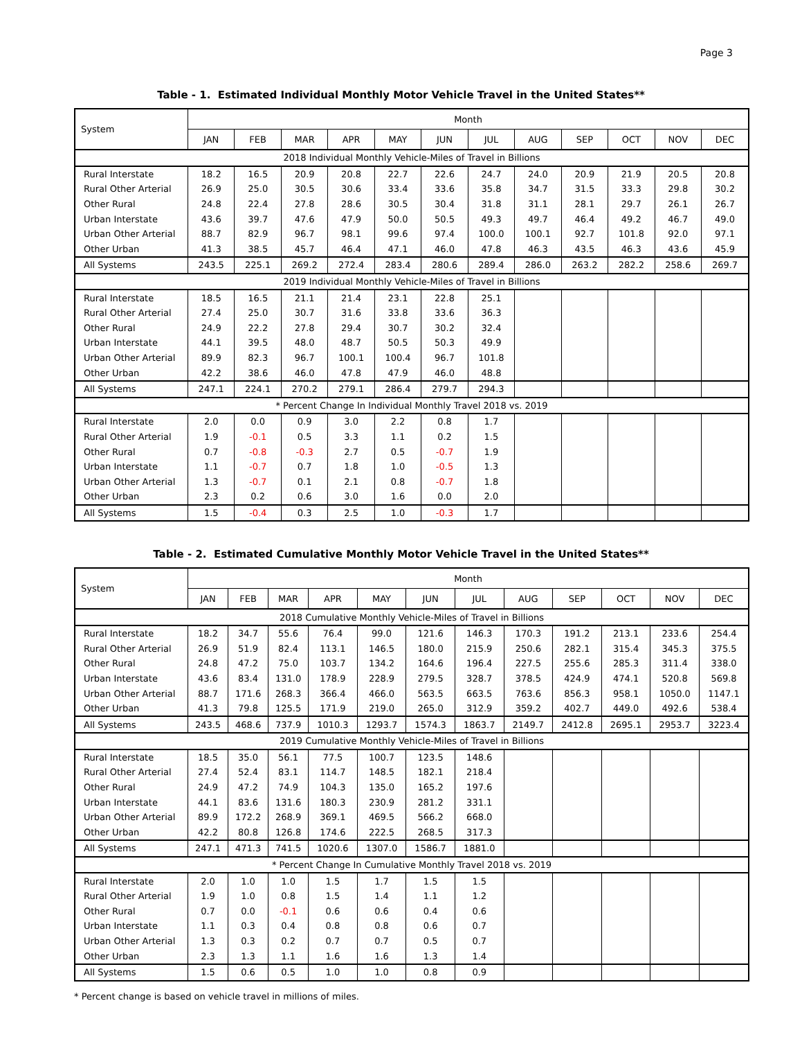Page 3
Table - 1. Estimated Individual Monthly Motor Vehicle Travel in the United States**
| System | Month | | | | | | | | | | | |
| --- | --- | --- | --- | --- | --- | --- | --- | --- | --- | --- | --- | --- |
| | JAN | FEB | MAR | APR | MAY | JUN | JUL | AUG | SEP | OCT | NOV | DEC |
| 2018 Individual Monthly Vehicle-Miles of Travel in Billions | | | | | | | | | | | | |
| Rural Interstate | 18.2 | 16.5 | 20.9 | 20.8 | 22.7 | 22.6 | 24.7 | 24.0 | 20.9 | 21.9 | 20.5 | 20.8 |
| Rural Other Arterial | 26.9 | 25.0 | 30.5 | 30.6 | 33.4 | 33.6 | 35.8 | 34.7 | 31.5 | 33.3 | 29.8 | 30.2 |
| Other Rural | 24.8 | 22.4 | 27.8 | 28.6 | 30.5 | 30.4 | 31.8 | 31.1 | 28.1 | 29.7 | 26.1 | 26.7 |
| Urban Interstate | 43.6 | 39.7 | 47.6 | 47.9 | 50.0 | 50.5 | 49.3 | 49.7 | 46.4 | 49.2 | 46.7 | 49.0 |
| Urban Other Arterial | 88.7 | 82.9 | 96.7 | 98.1 | 99.6 | 97.4 | 100.0 | 100.1 | 92.7 | 101.8 | 92.0 | 97.1 |
| Other Urban | 41.3 | 38.5 | 45.7 | 46.4 | 47.1 | 46.0 | 47.8 | 46.3 | 43.5 | 46.3 | 43.6 | 45.9 |
| All Systems | 243.5 | 225.1 | 269.2 | 272.4 | 283.4 | 280.6 | 289.4 | 286.0 | 263.2 | 282.2 | 258.6 | 269.7 |
| 2019 Individual Monthly Vehicle-Miles of Travel in Billions | | | | | | | | | | | | |
| Rural Interstate | 18.5 | 16.5 | 21.1 | 21.4 | 23.1 | 22.8 | 25.1 | | | | | |
| Rural Other Arterial | 27.4 | 25.0 | 30.7 | 31.6 | 33.8 | 33.6 | 36.3 | | | | | |
| Other Rural | 24.9 | 22.2 | 27.8 | 29.4 | 30.7 | 30.2 | 32.4 | | | | | |
| Urban Interstate | 44.1 | 39.5 | 48.0 | 48.7 | 50.5 | 50.3 | 49.9 | | | | | |
| Urban Other Arterial | 89.9 | 82.3 | 96.7 | 100.1 | 100.4 | 96.7 | 101.8 | | | | | |
| Other Urban | 42.2 | 38.6 | 46.0 | 47.8 | 47.9 | 46.0 | 48.8 | | | | | |
| All Systems | 247.1 | 224.1 | 270.2 | 279.1 | 286.4 | 279.7 | 294.3 | | | | | |
| * Percent Change In Individual Monthly Travel 2018 vs. 2019 | | | | | | | | | | | | |
| Rural Interstate | 2.0 | 0.0 | 0.9 | 3.0 | 2.2 | 0.8 | 1.7 | | | | | |
| Rural Other Arterial | 1.9 | -0.1 | 0.5 | 3.3 | 1.1 | 0.2 | 1.5 | | | | | |
| Other Rural | 0.7 | -0.8 | -0.3 | 2.7 | 0.5 | -0.7 | 1.9 | | | | | |
| Urban Interstate | 1.1 | -0.7 | 0.7 | 1.8 | 1.0 | -0.5 | 1.3 | | | | | |
| Urban Other Arterial | 1.3 | -0.7 | 0.1 | 2.1 | 0.8 | -0.7 | 1.8 | | | | | |
| Other Urban | 2.3 | 0.2 | 0.6 | 3.0 | 1.6 | 0.0 | 2.0 | | | | | |
| All Systems | 1.5 | -0.4 | 0.3 | 2.5 | 1.0 | -0.3 | 1.7 | | | | | |
Table - 2. Estimated Cumulative Monthly Motor Vehicle Travel in the United States**
| System | Month | | | | | | | | | | | |
| --- | --- | --- | --- | --- | --- | --- | --- | --- | --- | --- | --- | --- |
| | JAN | FEB | MAR | APR | MAY | JUN | JUL | AUG | SEP | OCT | NOV | DEC |
| 2018 Cumulative Monthly Vehicle-Miles of Travel in Billions | | | | | | | | | | | | |
| Rural Interstate | 18.2 | 34.7 | 55.6 | 76.4 | 99.0 | 121.6 | 146.3 | 170.3 | 191.2 | 213.1 | 233.6 | 254.4 |
| Rural Other Arterial | 26.9 | 51.9 | 82.4 | 113.1 | 146.5 | 180.0 | 215.9 | 250.6 | 282.1 | 315.4 | 345.3 | 375.5 |
| Other Rural | 24.8 | 47.2 | 75.0 | 103.7 | 134.2 | 164.6 | 196.4 | 227.5 | 255.6 | 285.3 | 311.4 | 338.0 |
| Urban Interstate | 43.6 | 83.4 | 131.0 | 178.9 | 228.9 | 279.5 | 328.7 | 378.5 | 424.9 | 474.1 | 520.8 | 569.8 |
| Urban Other Arterial | 88.7 | 171.6 | 268.3 | 366.4 | 466.0 | 563.5 | 663.5 | 763.6 | 856.3 | 958.1 | 1050.0 | 1147.1 |
| Other Urban | 41.3 | 79.8 | 125.5 | 171.9 | 219.0 | 265.0 | 312.9 | 359.2 | 402.7 | 449.0 | 492.6 | 538.4 |
| All Systems | 243.5 | 468.6 | 737.9 | 1010.3 | 1293.7 | 1574.3 | 1863.7 | 2149.7 | 2412.8 | 2695.1 | 2953.7 | 3223.4 |
| 2019 Cumulative Monthly Vehicle-Miles of Travel in Billions | | | | | | | | | | | | |
| Rural Interstate | 18.5 | 35.0 | 56.1 | 77.5 | 100.7 | 123.5 | 148.6 | | | | | |
| Rural Other Arterial | 27.4 | 52.4 | 83.1 | 114.7 | 148.5 | 182.1 | 218.4 | | | | | |
| Other Rural | 24.9 | 47.2 | 74.9 | 104.3 | 135.0 | 165.2 | 197.6 | | | | | |
| Urban Interstate | 44.1 | 83.6 | 131.6 | 180.3 | 230.9 | 281.2 | 331.1 | | | | | |
| Urban Other Arterial | 89.9 | 172.2 | 268.9 | 369.1 | 469.5 | 566.2 | 668.0 | | | | | |
| Other Urban | 42.2 | 80.8 | 126.8 | 174.6 | 222.5 | 268.5 | 317.3 | | | | | |
| All Systems | 247.1 | 471.3 | 741.5 | 1020.6 | 1307.0 | 1586.7 | 1881.0 | | | | | |
| * Percent Change In Cumulative Monthly Travel 2018 vs. 2019 | | | | | | | | | | | | |
| Rural Interstate | 2.0 | 1.0 | 1.0 | 1.5 | 1.7 | 1.5 | 1.5 | | | | | |
| Rural Other Arterial | 1.9 | 1.0 | 0.8 | 1.5 | 1.4 | 1.1 | 1.2 | | | | | |
| Other Rural | 0.7 | 0.0 | -0.1 | 0.6 | 0.6 | 0.4 | 0.6 | | | | | |
| Urban Interstate | 1.1 | 0.3 | 0.4 | 0.8 | 0.8 | 0.6 | 0.7 | | | | | |
| Urban Other Arterial | 1.3 | 0.3 | 0.2 | 0.7 | 0.7 | 0.5 | 0.7 | | | | | |
| Other Urban | 2.3 | 1.3 | 1.1 | 1.6 | 1.6 | 1.3 | 1.4 | | | | | |
| All Systems | 1.5 | 0.6 | 0.5 | 1.0 | 1.0 | 0.8 | 0.9 | | | | | |
* Percent change is based on vehicle travel in millions of miles.